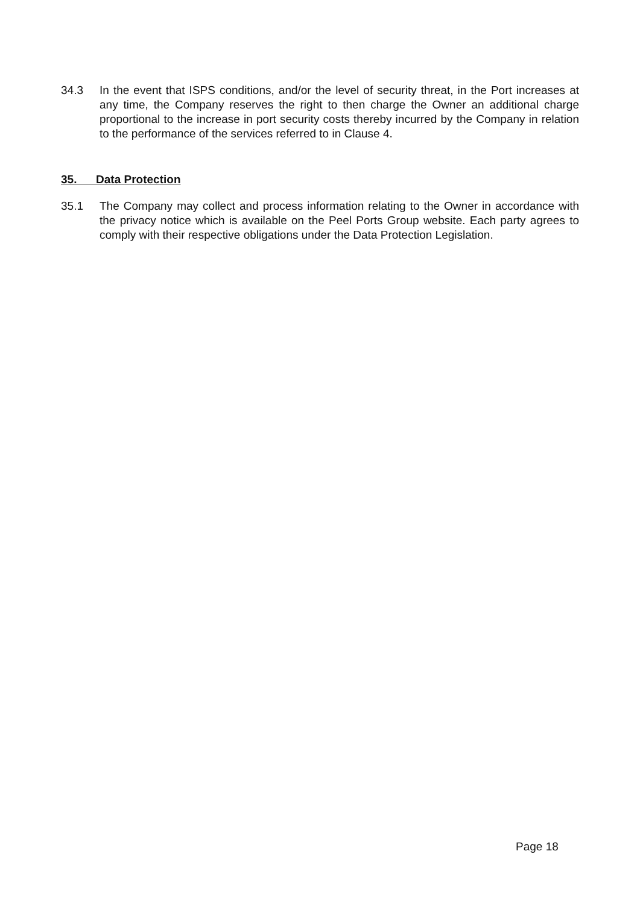34.3 In the event that ISPS conditions, and/or the level of security threat, in the Port increases at any time, the Company reserves the right to then charge the Owner an additional charge proportional to the increase in port security costs thereby incurred by the Company in relation to the performance of the services referred to in Clause 4.
35. Data Protection
35.1 The Company may collect and process information relating to the Owner in accordance with the privacy notice which is available on the Peel Ports Group website. Each party agrees to comply with their respective obligations under the Data Protection Legislation.
Page 18